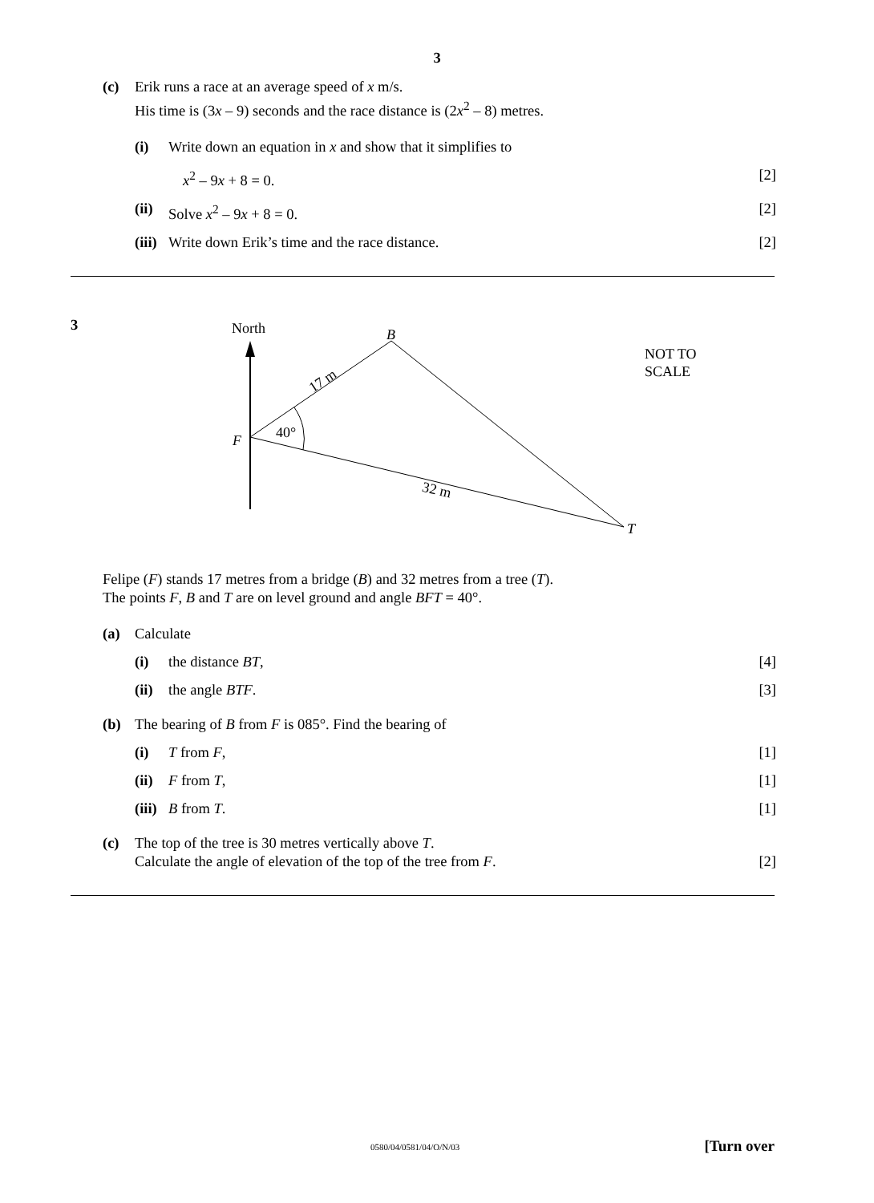3
(c) Erik runs a race at an average speed of x m/s.
His time is (3x – 9) seconds and the race distance is (2x<sup>2</sup> – 8) metres.
(i) Write down an equation in x and show that it simplifies to
x<sup>2</sup> – 9x + 8 = 0. [2]
(ii) Solve x<sup>2</sup> – 9x + 8 = 0. [2]
(iii) Write down Erik’s time and the race distance. [2]
3
North
B
F
T
40°
17 m
32 m
NOT TO
SCALE
Felipe (F) stands 17 metres from a bridge (B) and 32 metres from a tree (T).
The points F, B and T are on level ground and angle BFT = 40°.
(a) Calculate
(i) the distance BT, [4]
(ii) the angle BTF. [3]
(b) The bearing of B from F is 085°. Find the bearing of
(i) T from F, [1]
(ii) F from T, [1]
(iii) B from T. [1]
(c) The top of the tree is 30 metres vertically above T.
Calculate the angle of elevation of the top of the tree from F. [2]
0580/04/0581/04/O/N/03 [Turn over